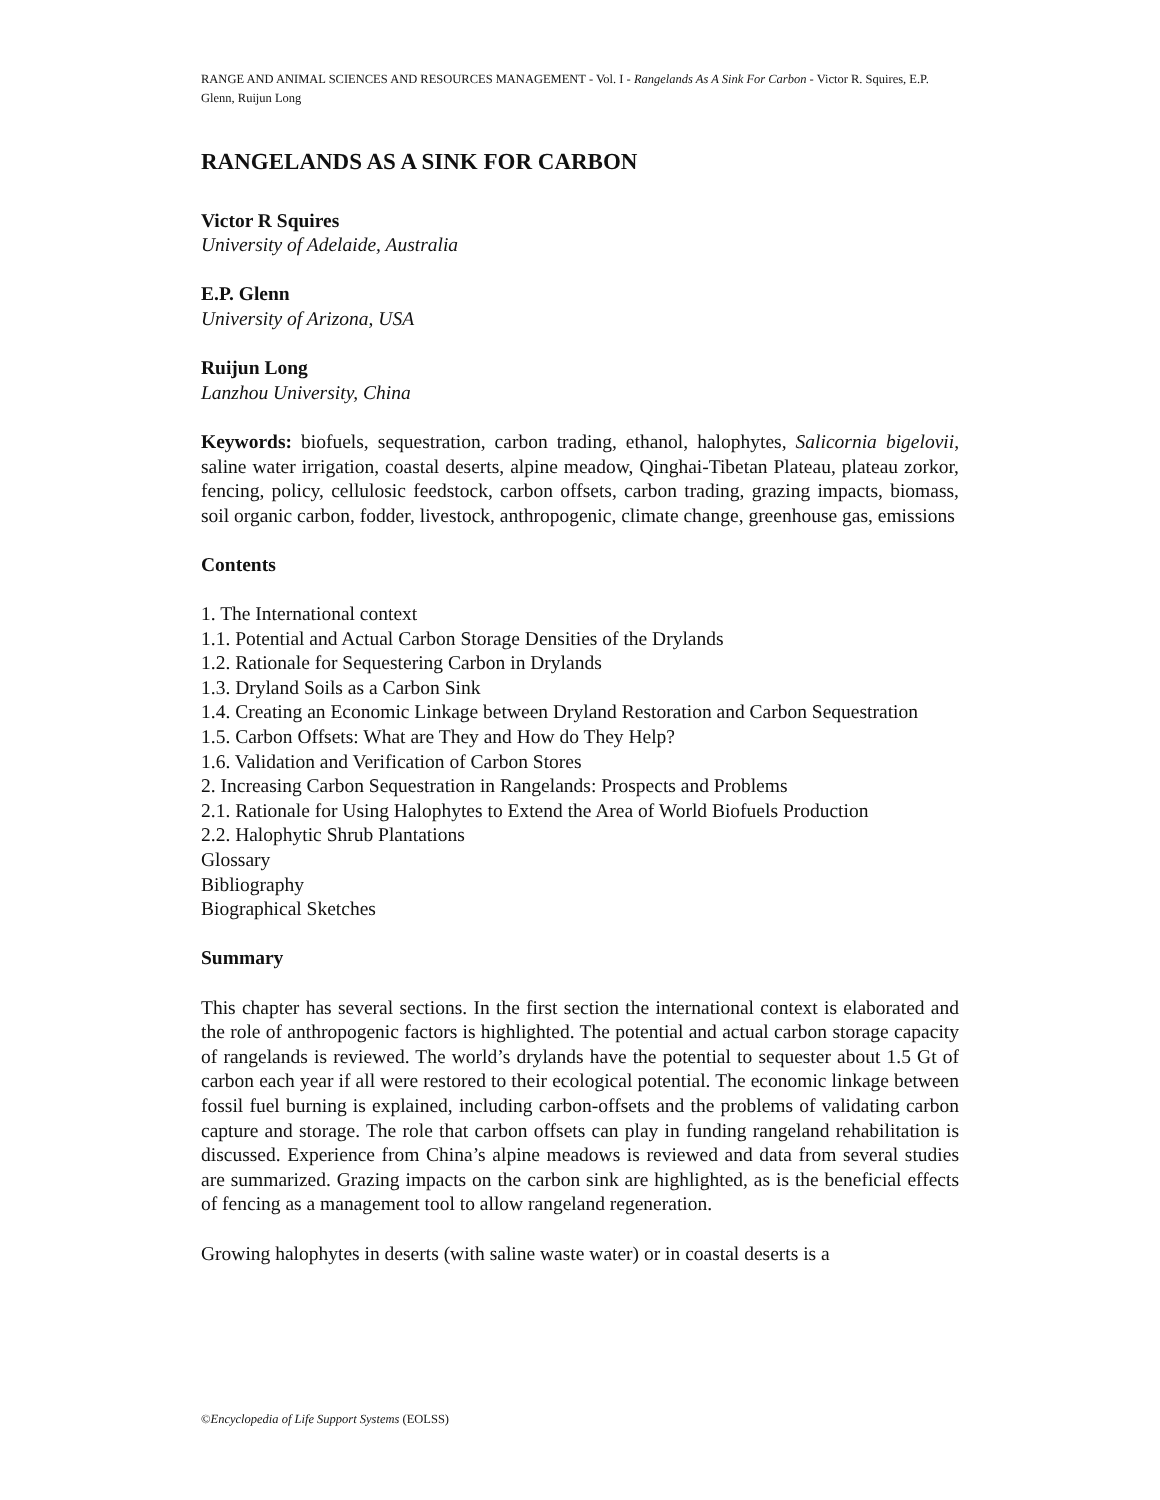RANGE AND ANIMAL SCIENCES AND RESOURCES MANAGEMENT - Vol. I - Rangelands As A Sink For Carbon - Victor R. Squires, E.P. Glenn, Ruijun Long
RANGELANDS AS A SINK FOR CARBON
Victor R Squires
University of Adelaide, Australia
E.P. Glenn
University of Arizona, USA
Ruijun Long
Lanzhou University, China
Keywords: biofuels, sequestration, carbon trading, ethanol, halophytes, Salicornia bigelovii, saline water irrigation, coastal deserts, alpine meadow, Qinghai-Tibetan Plateau, plateau zorkor, fencing, policy, cellulosic feedstock, carbon offsets, carbon trading, grazing impacts, biomass, soil organic carbon, fodder, livestock, anthropogenic, climate change, greenhouse gas, emissions
Contents
1. The International context
1.1. Potential and Actual Carbon Storage Densities of the Drylands
1.2. Rationale for Sequestering Carbon in Drylands
1.3. Dryland Soils as a Carbon Sink
1.4. Creating an Economic Linkage between Dryland Restoration and Carbon Sequestration
1.5. Carbon Offsets: What are They and How do They Help?
1.6. Validation and Verification of Carbon Stores
2. Increasing Carbon Sequestration in Rangelands: Prospects and Problems
2.1. Rationale for Using Halophytes to Extend the Area of World Biofuels Production
2.2. Halophytic Shrub Plantations
Glossary
Bibliography
Biographical Sketches
Summary
This chapter has several sections. In the first section the international context is elaborated and the role of anthropogenic factors is highlighted. The potential and actual carbon storage capacity of rangelands is reviewed. The world’s drylands have the potential to sequester about 1.5 Gt of carbon each year if all were restored to their ecological potential. The economic linkage between fossil fuel burning is explained, including carbon-offsets and the problems of validating carbon capture and storage. The role that carbon offsets can play in funding rangeland rehabilitation is discussed. Experience from China’s alpine meadows is reviewed and data from several studies are summarized. Grazing impacts on the carbon sink are highlighted, as is the beneficial effects of fencing as a management tool to allow rangeland regeneration.
Growing halophytes in deserts (with saline waste water) or in coastal deserts is a
©Encyclopedia of Life Support Systems (EOLSS)